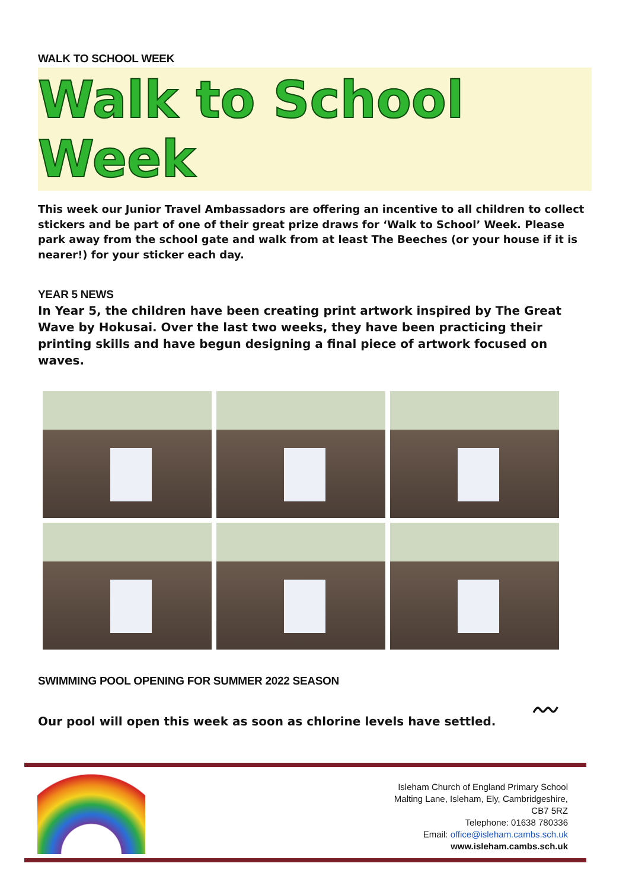WALK TO SCHOOL WEEK
Walk to School Week
This week our Junior Travel Ambassadors are offering an incentive to all children to collect stickers and be part of one of their great prize draws for ‘Walk to School’ Week. Please park away from the school gate and walk from at least The Beeches (or your house if it is nearer!) for your sticker each day.
YEAR 5 NEWS
In Year 5, the children have been creating print artwork inspired by The Great Wave by Hokusai. Over the last two weeks, they have been practicing their printing skills and have begun designing a final piece of artwork focused on waves.
SWIMMING POOL OPENING FOR SUMMER 2022 SEASON
Our pool will open this week as soon as chlorine levels have settled.
〰
Isleham Church of England Primary School
Malting Lane, Isleham, Ely, Cambridgeshire,
CB7 5RZ
Telephone: 01638 780336
Email: office@isleham.cambs.sch.uk
www.isleham.cambs.sch.uk